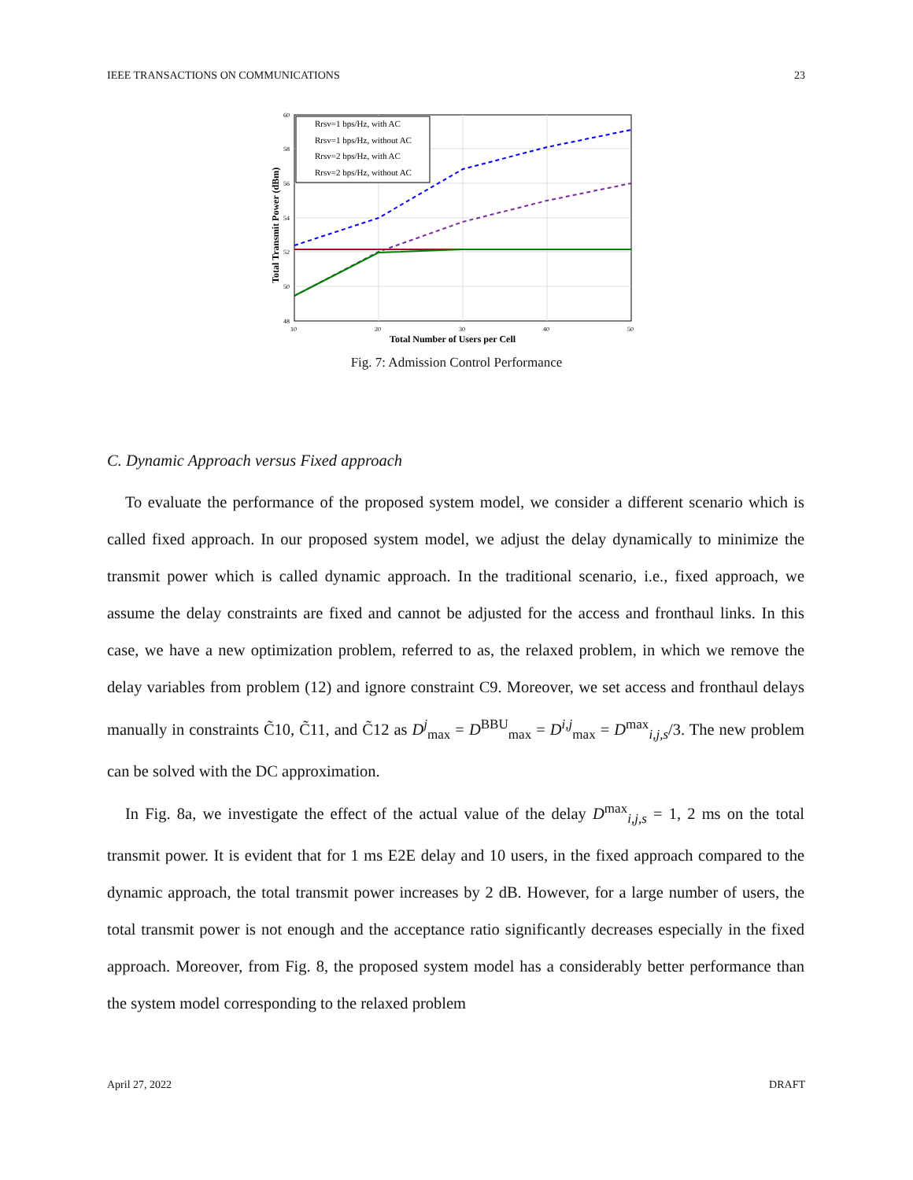IEEE TRANSACTIONS ON COMMUNICATIONS 23
60
58
56
54
52
50
48
10
20
30
40
50
Total Number of Users per Cell
Total Transmit Power (dBm)
Rrsv=1 bps/Hz, with AC
Rrsv=1 bps/Hz, without AC
Rrsv=2 bps/Hz, with AC
Rrsv=2 bps/Hz, without AC
Fig. 7: Admission Control Performance
C. Dynamic Approach versus Fixed approach
To evaluate the performance of the proposed system model, we consider a different scenario which is called fixed approach. In our proposed system model, we adjust the delay dynamically to minimize the transmit power which is called dynamic approach. In the traditional scenario, i.e., fixed approach, we assume the delay constraints are fixed and cannot be adjusted for the access and fronthaul links. In this case, we have a new optimization problem, referred to as, the relaxed problem, in which we remove the delay variables from problem (12) and ignore constraint C9. Moreover, we set access and fronthaul delays manually in constraints C̃10, C̃11, and C̃12 as D<sup>j</sup><sub>max</sub> = D<sup>BBU</sup><sub>max</sub> = D<sup>i,j</sup><sub>max</sub> = D<sup>max</sup><sub>i,j,s</sub>/3. The new problem can be solved with the DC approximation.
In Fig. 8a, we investigate the effect of the actual value of the delay D<sup>max</sup><sub>i,j,s</sub> = 1, 2 ms on the total transmit power. It is evident that for 1 ms E2E delay and 10 users, in the fixed approach compared to the dynamic approach, the total transmit power increases by 2 dB. However, for a large number of users, the total transmit power is not enough and the acceptance ratio significantly decreases especially in the fixed approach. Moreover, from Fig. 8, the proposed system model has a considerably better performance than the system model corresponding to the relaxed problem
April 27, 2022 DRAFT